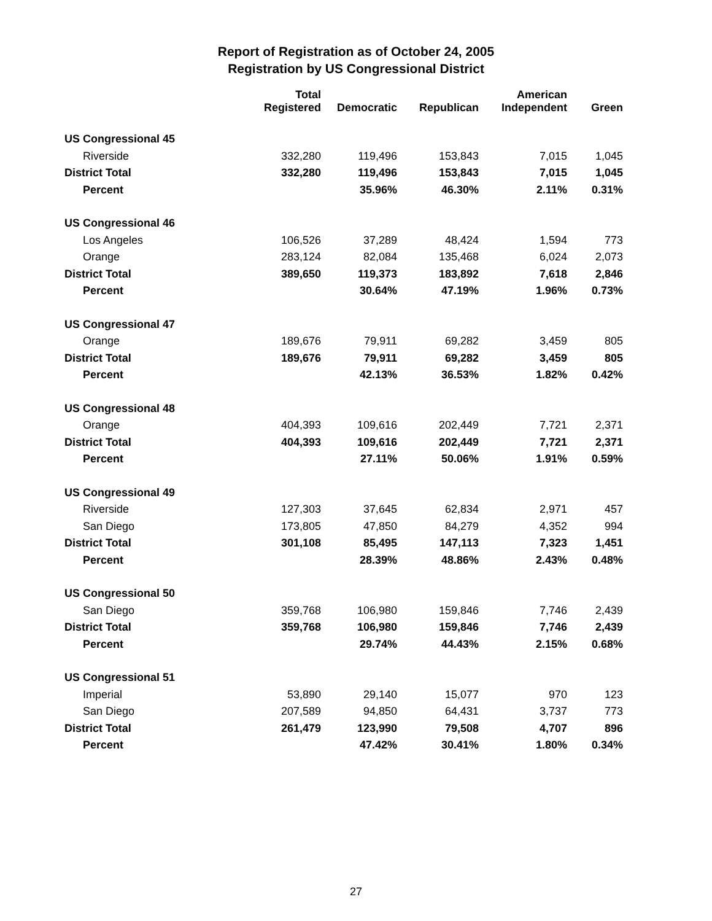Report of Registration as of October 24, 2005
Registration by US Congressional District
| | Total Registered | Democratic | Republican | American Independent | Green |
| --- | --- | --- | --- | --- | --- |
| US Congressional 45 | | | | | |
| Riverside | 332,280 | 119,496 | 153,843 | 7,015 | 1,045 |
| District Total | 332,280 | 119,496 | 153,843 | 7,015 | 1,045 |
| Percent | | 35.96% | 46.30% | 2.11% | 0.31% |
| US Congressional 46 | | | | | |
| Los Angeles | 106,526 | 37,289 | 48,424 | 1,594 | 773 |
| Orange | 283,124 | 82,084 | 135,468 | 6,024 | 2,073 |
| District Total | 389,650 | 119,373 | 183,892 | 7,618 | 2,846 |
| Percent | | 30.64% | 47.19% | 1.96% | 0.73% |
| US Congressional 47 | | | | | |
| Orange | 189,676 | 79,911 | 69,282 | 3,459 | 805 |
| District Total | 189,676 | 79,911 | 69,282 | 3,459 | 805 |
| Percent | | 42.13% | 36.53% | 1.82% | 0.42% |
| US Congressional 48 | | | | | |
| Orange | 404,393 | 109,616 | 202,449 | 7,721 | 2,371 |
| District Total | 404,393 | 109,616 | 202,449 | 7,721 | 2,371 |
| Percent | | 27.11% | 50.06% | 1.91% | 0.59% |
| US Congressional 49 | | | | | |
| Riverside | 127,303 | 37,645 | 62,834 | 2,971 | 457 |
| San Diego | 173,805 | 47,850 | 84,279 | 4,352 | 994 |
| District Total | 301,108 | 85,495 | 147,113 | 7,323 | 1,451 |
| Percent | | 28.39% | 48.86% | 2.43% | 0.48% |
| US Congressional 50 | | | | | |
| San Diego | 359,768 | 106,980 | 159,846 | 7,746 | 2,439 |
| District Total | 359,768 | 106,980 | 159,846 | 7,746 | 2,439 |
| Percent | | 29.74% | 44.43% | 2.15% | 0.68% |
| US Congressional 51 | | | | | |
| Imperial | 53,890 | 29,140 | 15,077 | 970 | 123 |
| San Diego | 207,589 | 94,850 | 64,431 | 3,737 | 773 |
| District Total | 261,479 | 123,990 | 79,508 | 4,707 | 896 |
| Percent | | 47.42% | 30.41% | 1.80% | 0.34% |
27